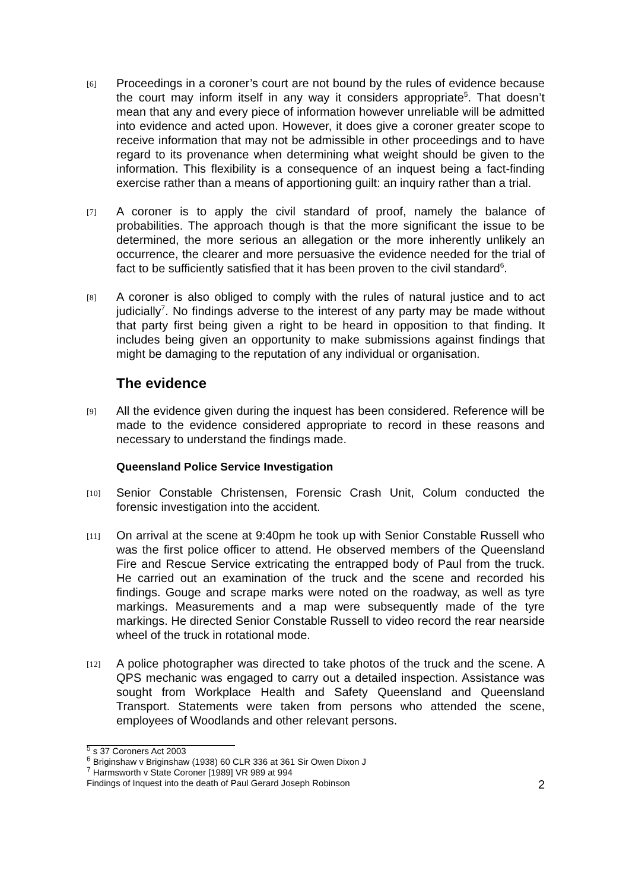[6]
Proceedings in a coroner’s court are not bound by the rules of evidence because the court may inform itself in any way it considers appropriate<sup>5</sup>. That doesn’t mean that any and every piece of information however unreliable will be admitted into evidence and acted upon. However, it does give a coroner greater scope to receive information that may not be admissible in other proceedings and to have regard to its provenance when determining what weight should be given to the information. This flexibility is a consequence of an inquest being a fact-finding exercise rather than a means of apportioning guilt: an inquiry rather than a trial.
[7]
A coroner is to apply the civil standard of proof, namely the balance of probabilities. The approach though is that the more significant the issue to be determined, the more serious an allegation or the more inherently unlikely an occurrence, the clearer and more persuasive the evidence needed for the trial of fact to be sufficiently satisfied that it has been proven to the civil standard<sup>6</sup>.
[8]
A coroner is also obliged to comply with the rules of natural justice and to act judicially<sup>7</sup>. No findings adverse to the interest of any party may be made without that party first being given a right to be heard in opposition to that finding. It includes being given an opportunity to make submissions against findings that might be damaging to the reputation of any individual or organisation.
The evidence
[9]
All the evidence given during the inquest has been considered. Reference will be made to the evidence considered appropriate to record in these reasons and necessary to understand the findings made.
Queensland Police Service Investigation
[10]
Senior Constable Christensen, Forensic Crash Unit, Colum conducted the forensic investigation into the accident.
[11]
On arrival at the scene at 9:40pm he took up with Senior Constable Russell who was the first police officer to attend. He observed members of the Queensland Fire and Rescue Service extricating the entrapped body of Paul from the truck. He carried out an examination of the truck and the scene and recorded his findings. Gouge and scrape marks were noted on the roadway, as well as tyre markings. Measurements and a map were subsequently made of the tyre markings. He directed Senior Constable Russell to video record the rear nearside wheel of the truck in rotational mode.
[12]
A police photographer was directed to take photos of the truck and the scene. A QPS mechanic was engaged to carry out a detailed inspection. Assistance was sought from Workplace Health and Safety Queensland and Queensland Transport. Statements were taken from persons who attended the scene, employees of Woodlands and other relevant persons.
<sup>5</sup> s 37 Coroners Act 2003
<sup>6</sup> Briginshaw v Briginshaw (1938) 60 CLR 336 at 361 Sir Owen Dixon J
<sup>7</sup> Harmsworth v State Coroner [1989] VR 989 at 994
Findings of Inquest into the death of Paul Gerard Joseph Robinson 2